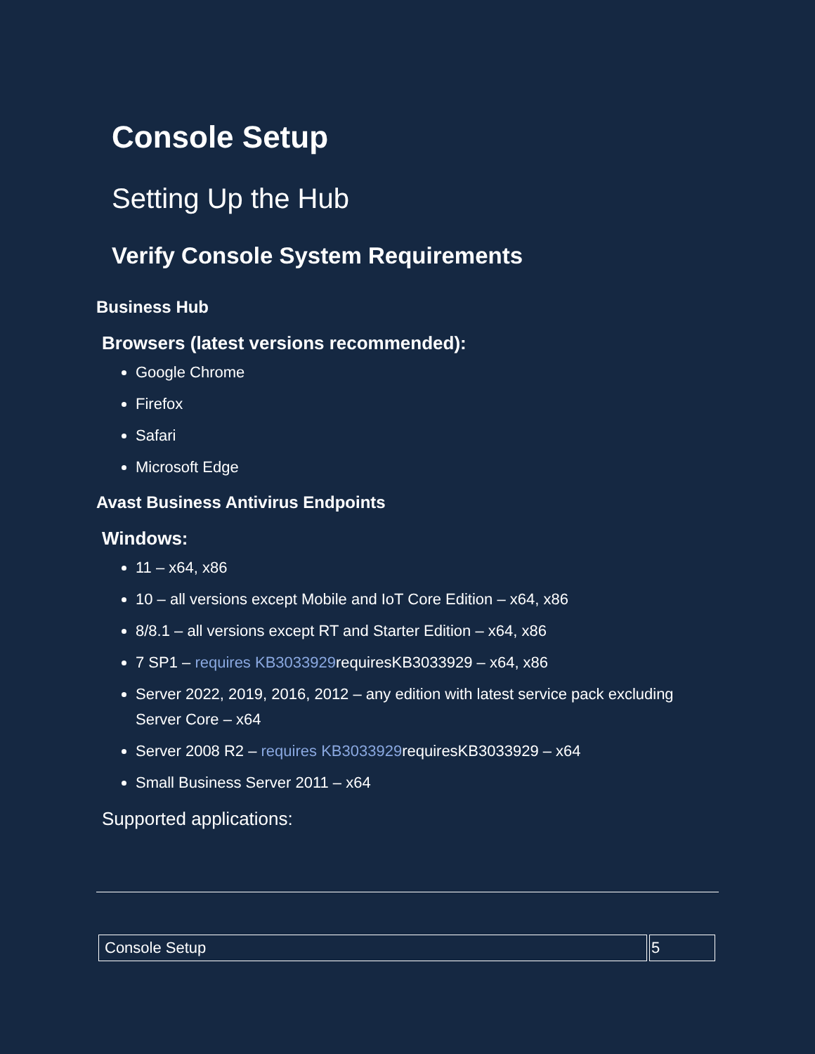Console Setup
Setting Up the Hub
Verify Console System Requirements
Business Hub
Browsers (latest versions recommended):
Google Chrome
Firefox
Safari
Microsoft Edge
Avast Business Antivirus Endpoints
Windows:
11 – x64, x86
10 – all versions except Mobile and IoT Core Edition – x64, x86
8/8.1 – all versions except RT and Starter Edition – x64, x86
7 SP1 – requires KB3033929requiresKB3033929 – x64, x86
Server 2022, 2019, 2016, 2012 – any edition with latest service pack excluding Server Core – x64
Server 2008 R2 – requires KB3033929requiresKB3033929 – x64
Small Business Server 2011 – x64
Supported applications:
| Console Setup | 5 |